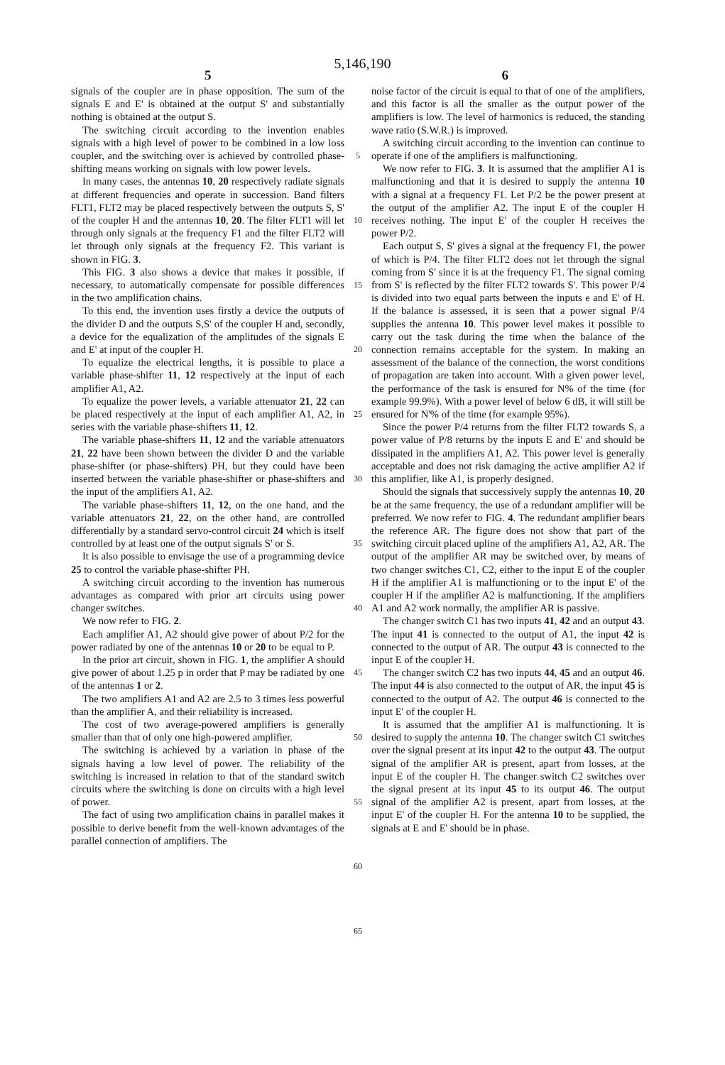5,146,190
5 6
signals of the coupler are in phase opposition. The sum of the signals E and E' is obtained at the output S' and substantially nothing is obtained at the output S.
The switching circuit according to the invention enables signals with a high level of power to be combined in a low loss coupler, and the switching over is achieved by controlled phase-shifting means working on signals with low power levels.
In many cases, the antennas 10, 20 respectively radiate signals at different frequencies and operate in succession. Band filters FLT1, FLT2 may be placed respectively between the outputs S, S' of the coupler H and the antennas 10, 20. The filter FLT1 will let through only signals at the frequency F1 and the filter FLT2 will let through only signals at the frequency F2. This variant is shown in FIG. 3.
This FIG. 3 also shows a device that makes it possible, if necessary, to automatically compensate for possible differences in the two amplification chains.
To this end, the invention uses firstly a device the outputs of the divider D and the outputs S,S' of the coupler H and, secondly, a device for the equalization of the amplitudes of the signals E and E' at input of the coupler H.
To equalize the electrical lengths, it is possible to place a variable phase-shifter 11, 12 respectively at the input of each amplifier A1, A2.
To equalize the power levels, a variable attenuator 21, 22 can be placed respectively at the input of each amplifier A1, A2, in series with the variable phase-shifters 11, 12.
The variable phase-shifters 11, 12 and the variable attenuators 21, 22 have been shown between the divider D and the variable phase-shifter (or phase-shifters) PH, but they could have been inserted between the variable phase-shifter or phase-shifters and the input of the amplifiers A1, A2.
The variable phase-shifters 11, 12, on the one hand, and the variable attenuators 21, 22, on the other hand, are controlled differentially by a standard servo-control circuit 24 which is itself controlled by at least one of the output signals S' or S.
It is also possible to envisage the use of a programming device 25 to control the variable phase-shifter PH.
A switching circuit according to the invention has numerous advantages as compared with prior art circuits using power changer switches.
We now refer to FIG. 2.
Each amplifier A1, A2 should give power of about P/2 for the power radiated by one of the antennas 10 or 20 to be equal to P.
In the prior art circuit, shown in FIG. 1, the amplifier A should give power of about 1.25 p in order that P may be radiated by one of the antennas 1 or 2.
The two amplifiers A1 and A2 are 2.5 to 3 times less powerful than the amplifier A, and their reliability is increased.
The cost of two average-powered amplifiers is generally smaller than that of only one high-powered amplifier.
The switching is achieved by a variation in phase of the signals having a low level of power. The reliability of the switching is increased in relation to that of the standard switch circuits where the switching is done on circuits with a high level of power.
The fact of using two amplification chains in parallel makes it possible to derive benefit from the well-known advantages of the parallel connection of amplifiers. The
5
10
15
20
25
30
35
40
45
50
55
60
65
noise factor of the circuit is equal to that of one of the amplifiers, and this factor is all the smaller as the output power of the amplifiers is low. The level of harmonics is reduced, the standing wave ratio (S.W.R.) is improved.
A switching circuit according to the invention can continue to operate if one of the amplifiers is malfunctioning.
We now refer to FIG. 3. It is assumed that the amplifier A1 is malfunctioning and that it is desired to supply the antenna 10 with a signal at a frequency F1. Let P/2 be the power present at the output of the amplifier A2. The input E of the coupler H receives nothing. The input E' of the coupler H receives the power P/2.
Each output S, S' gives a signal at the frequency F1, the power of which is P/4. The filter FLT2 does not let through the signal coming from S' since it is at the frequency F1. The signal coming from S' is reflected by the filter FLT2 towards S'. This power P/4 is divided into two equal parts between the inputs e and E' of H. If the balance is assessed, it is seen that a power signal P/4 supplies the antenna 10. This power level makes it possible to carry out the task during the time when the balance of the connection remains acceptable for the system. In making an assessment of the balance of the connection, the worst conditions of propagation are taken into account. With a given power level, the performance of the task is ensured for N% of the time (for example 99.9%). With a power level of below 6 dB, it will still be ensured for N'% of the time (for example 95%).
Since the power P/4 returns from the filter FLT2 towards S, a power value of P/8 returns by the inputs E and E' and should be dissipated in the amplifiers A1, A2. This power level is generally acceptable and does not risk damaging the active amplifier A2 if this amplifier, like A1, is properly designed.
Should the signals that successively supply the antennas 10, 20 be at the same frequency, the use of a redundant amplifier will be preferred. We now refer to FIG. 4. The redundant amplifier bears the reference AR. The figure does not show that part of the switching circuit placed upline of the amplifiers A1, A2, AR. The output of the amplifier AR may be switched over, by means of two changer switches C1, C2, either to the input E of the coupler H if the amplifier A1 is malfunctioning or to the input E' of the coupler H if the amplifier A2 is malfunctioning. If the amplifiers A1 and A2 work normally, the amplifier AR is passive.
The changer switch C1 has two inputs 41, 42 and an output 43. The input 41 is connected to the output of A1, the input 42 is connected to the output of AR. The output 43 is connected to the input E of the coupler H.
The changer switch C2 has two inputs 44, 45 and an output 46. The input 44 is also connected to the output of AR, the input 45 is connected to the output of A2. The output 46 is connected to the input E' of the coupler H.
It is assumed that the amplifier A1 is malfunctioning. It is desired to supply the antenna 10. The changer switch C1 switches over the signal present at its input 42 to the output 43. The output signal of the amplifier AR is present, apart from losses, at the input E of the coupler H. The changer switch C2 switches over the signal present at its input 45 to its output 46. The output signal of the amplifier A2 is present, apart from losses, at the input E' of the coupler H. For the antenna 10 to be supplied, the signals at E and E' should be in phase.